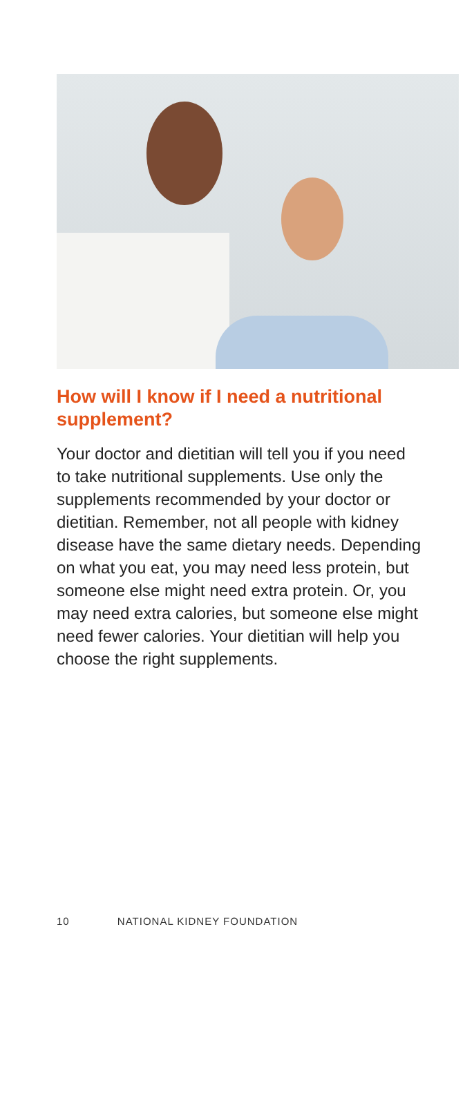How will I know if I need a nutritional supplement?
Your doctor and dietitian will tell you if you need to take nutritional supplements. Use only the supplements recommended by your doctor or dietitian. Remember, not all people with kidney disease have the same dietary needs. Depending on what you eat, you may need less protein, but someone else might need extra protein. Or, you may need extra calories, but someone else might need fewer calories. Your dietitian will help you choose the right supplements.
10 NATIONAL KIDNEY FOUNDATION